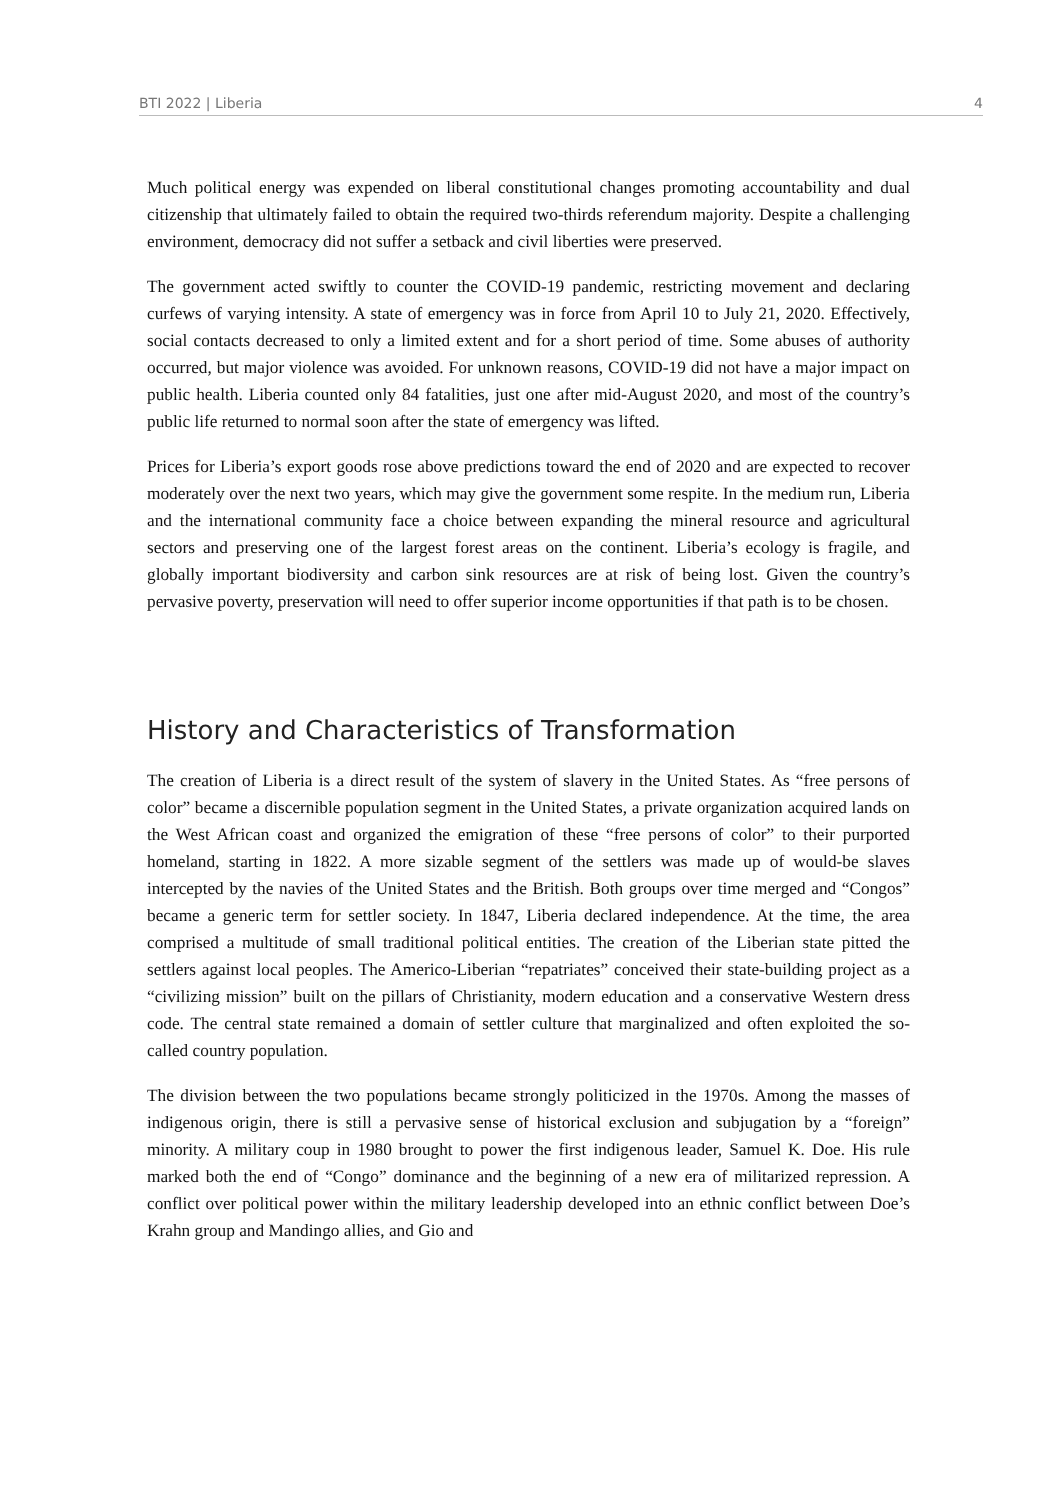BTI 2022 | Liberia 4
Much political energy was expended on liberal constitutional changes promoting accountability and dual citizenship that ultimately failed to obtain the required two-thirds referendum majority. Despite a challenging environment, democracy did not suffer a setback and civil liberties were preserved.
The government acted swiftly to counter the COVID-19 pandemic, restricting movement and declaring curfews of varying intensity. A state of emergency was in force from April 10 to July 21, 2020. Effectively, social contacts decreased to only a limited extent and for a short period of time. Some abuses of authority occurred, but major violence was avoided. For unknown reasons, COVID-19 did not have a major impact on public health. Liberia counted only 84 fatalities, just one after mid-August 2020, and most of the country’s public life returned to normal soon after the state of emergency was lifted.
Prices for Liberia’s export goods rose above predictions toward the end of 2020 and are expected to recover moderately over the next two years, which may give the government some respite. In the medium run, Liberia and the international community face a choice between expanding the mineral resource and agricultural sectors and preserving one of the largest forest areas on the continent. Liberia’s ecology is fragile, and globally important biodiversity and carbon sink resources are at risk of being lost. Given the country’s pervasive poverty, preservation will need to offer superior income opportunities if that path is to be chosen.
History and Characteristics of Transformation
The creation of Liberia is a direct result of the system of slavery in the United States. As “free persons of color” became a discernible population segment in the United States, a private organization acquired lands on the West African coast and organized the emigration of these “free persons of color” to their purported homeland, starting in 1822. A more sizable segment of the settlers was made up of would-be slaves intercepted by the navies of the United States and the British. Both groups over time merged and “Congos” became a generic term for settler society. In 1847, Liberia declared independence. At the time, the area comprised a multitude of small traditional political entities. The creation of the Liberian state pitted the settlers against local peoples. The Americo-Liberian “repatriates” conceived their state-building project as a “civilizing mission” built on the pillars of Christianity, modern education and a conservative Western dress code. The central state remained a domain of settler culture that marginalized and often exploited the so-called country population.
The division between the two populations became strongly politicized in the 1970s. Among the masses of indigenous origin, there is still a pervasive sense of historical exclusion and subjugation by a “foreign” minority. A military coup in 1980 brought to power the first indigenous leader, Samuel K. Doe. His rule marked both the end of “Congo” dominance and the beginning of a new era of militarized repression. A conflict over political power within the military leadership developed into an ethnic conflict between Doe’s Krahn group and Mandingo allies, and Gio and